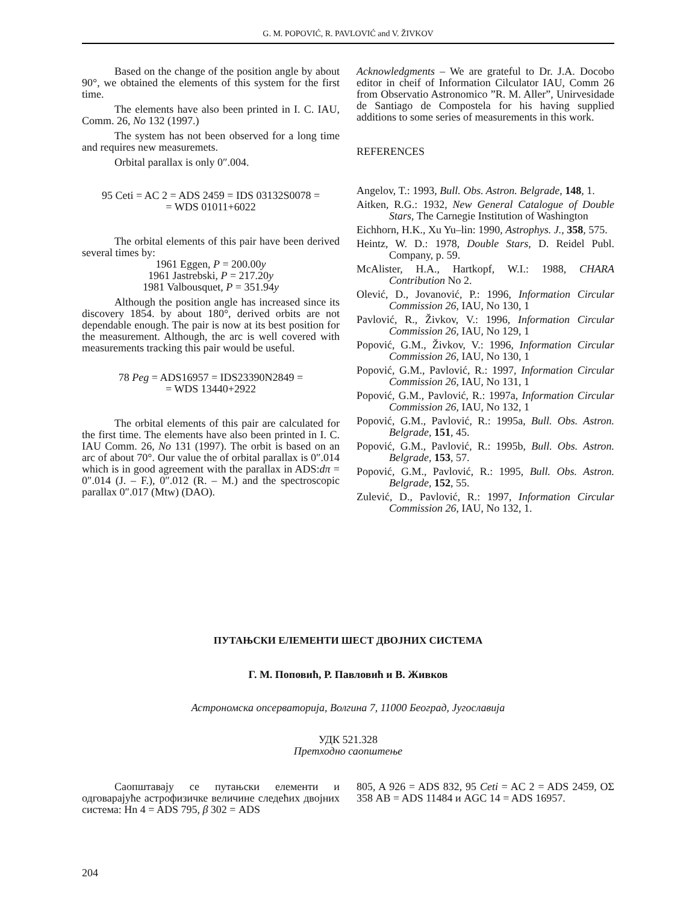G. M. POPOVIĆ, R. PAVLOVIĆ and V. ŽIVKOV
Based on the change of the position angle by about 90°, we obtained the elements of this system for the first time.
The elements have also been printed in I. C. IAU, Comm. 26, No 132 (1997.)
The system has not been observed for a long time and requires new measuremets.
Orbital parallax is only 0″.004.
95 Ceti = AC 2 = ADS 2459 = IDS 03132S0078 =
= WDS 01011+6022
The orbital elements of this pair have been derived several times by:
1961 Eggen, P = 200.00y
1961 Jastrebski, P = 217.20y
1981 Valbousquet, P = 351.94y
Although the position angle has increased since its discovery 1854. by about 180°, derived orbits are not dependable enough. The pair is now at its best position for the measurement. Although, the arc is well covered with measurements tracking this pair would be useful.
78 Peg = ADS16957 = IDS23390N2849 =
= WDS 13440+2922
The orbital elements of this pair are calculated for the first time. The elements have also been printed in I. C. IAU Comm. 26, No 131 (1997). The orbit is based on an arc of about 70°. Our value the of orbital parallax is 0″.014 which is in good agreement with the parallax in ADS:dπ = 0″.014 (J. – F.), 0″.012 (R. – M.) and the spectroscopic parallax 0″.017 (Mtw) (DAO).
Acknowledgments – We are grateful to Dr. J.A. Docobo editor in cheif of Information Cilculator IAU, Comm 26 from Observatio Astronomico ”R. M. Aller”, Unirvesidade de Santiago de Compostela for his having supplied additions to some series of measurements in this work.
REFERENCES
Angelov, T.: 1993, Bull. Obs. Astron. Belgrade, 148, 1.
Aitken, R.G.: 1932, New General Catalogue of Double Stars, The Carnegie Institution of Washington
Eichhorn, H.K., Xu Yu–lin: 1990, Astrophys. J., 358, 575.
Heintz, W. D.: 1978, Double Stars, D. Reidel Publ. Company, p. 59.
McAlister, H.A., Hartkopf, W.I.: 1988, CHARA Contribution No 2.
Olević, D., Jovanović, P.: 1996, Information Circular Commission 26, IAU, No 130, 1
Pavlović, R., Živkov, V.: 1996, Information Circular Commission 26, IAU, No 129, 1
Popović, G.M., Živkov, V.: 1996, Information Circular Commission 26, IAU, No 130, 1
Popović, G.M., Pavlović, R.: 1997, Information Circular Commission 26, IAU, No 131, 1
Popović, G.M., Pavlović, R.: 1997a, Information Circular Commission 26, IAU, No 132, 1
Popović, G.M., Pavlović, R.: 1995a, Bull. Obs. Astron. Belgrade, 151, 45.
Popović, G.M., Pavlović, R.: 1995b, Bull. Obs. Astron. Belgrade, 153, 57.
Popović, G.M., Pavlović, R.: 1995, Bull. Obs. Astron. Belgrade, 152, 55.
Zulević, D., Pavlović, R.: 1997, Information Circular Commission 26, IAU, No 132, 1.
ПУТАЊСКИ ЕЛЕМЕНТИ ШЕСТ ДВОЈНИХ СИСТЕМА
Г. М. Поповић, Р. Павловић и В. Живков
Астрономска опсерваторија, Волгина 7, 11000 Београд, Југославија
УДК 521.328
Претходно саопштење
Саопштавају се путањски елементи и одговарајуће астрофизичке величине следећих двојних система: Hn 4 = ADS 795, β 302 = ADS
805, A 926 = ADS 832, 95 Ceti = AC 2 = ADS 2459, OΣ 358 AB = ADS 11484 и AGC 14 = ADS 16957.
204